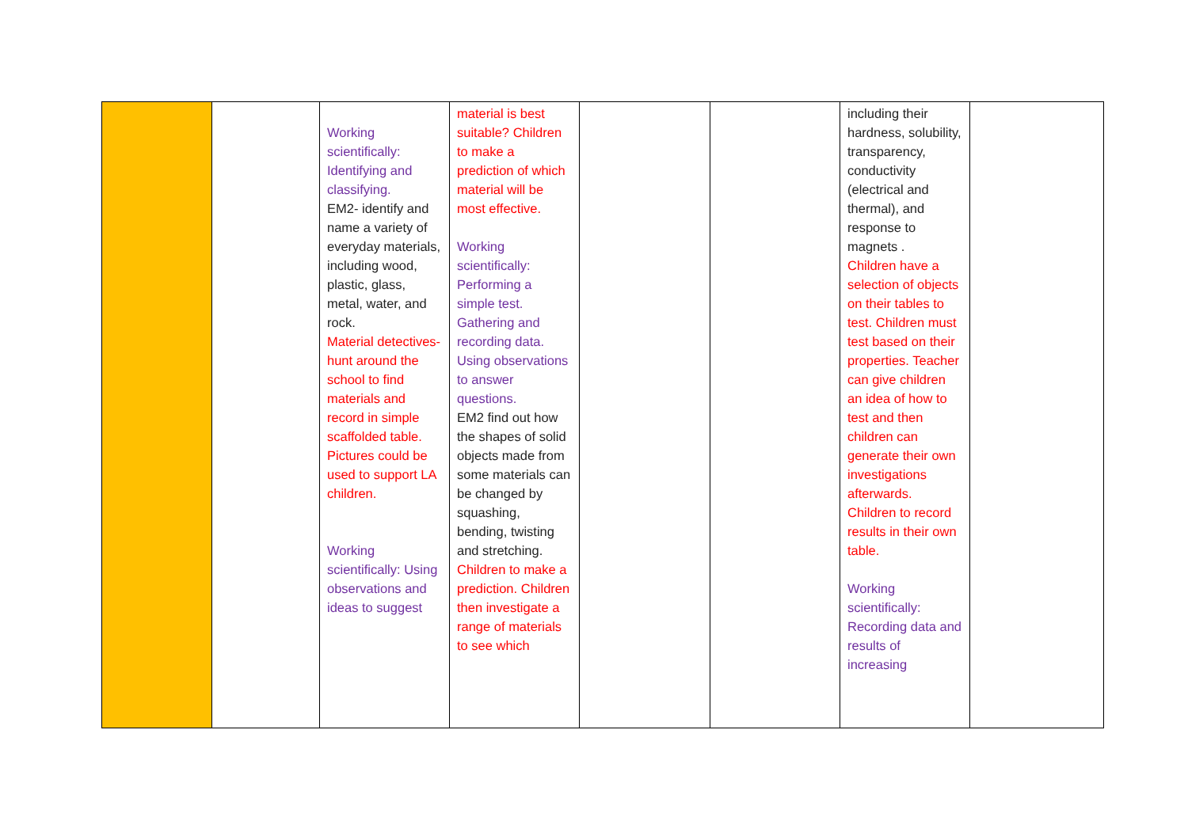| | | Working scientifically: Identifying and classifying. EM2- identify and name a variety of everyday materials, including wood, plastic, glass, metal, water, and rock. Material detectives- hunt around the school to find materials and record in simple scaffolded table. Pictures could be used to support LA children. Working scientifically: Using observations and ideas to suggest | material is best suitable? Children to make a prediction of which material will be most effective. Working scientifically: Performing a simple test. Gathering and recording data. Using observations to answer questions. EM2 find out how the shapes of solid objects made from some materials can be changed by squashing, bending, twisting and stretching. Children to make a prediction. Children then investigate a range of materials to see which | | | including their hardness, solubility, transparency, conductivity (electrical and thermal), and response to magnets . Children have a selection of objects on their tables to test. Children must test based on their properties. Teacher can give children an idea of how to test and then children can generate their own investigations afterwards. Children to record results in their own table. Working scientifically: Recording data and results of increasing | |